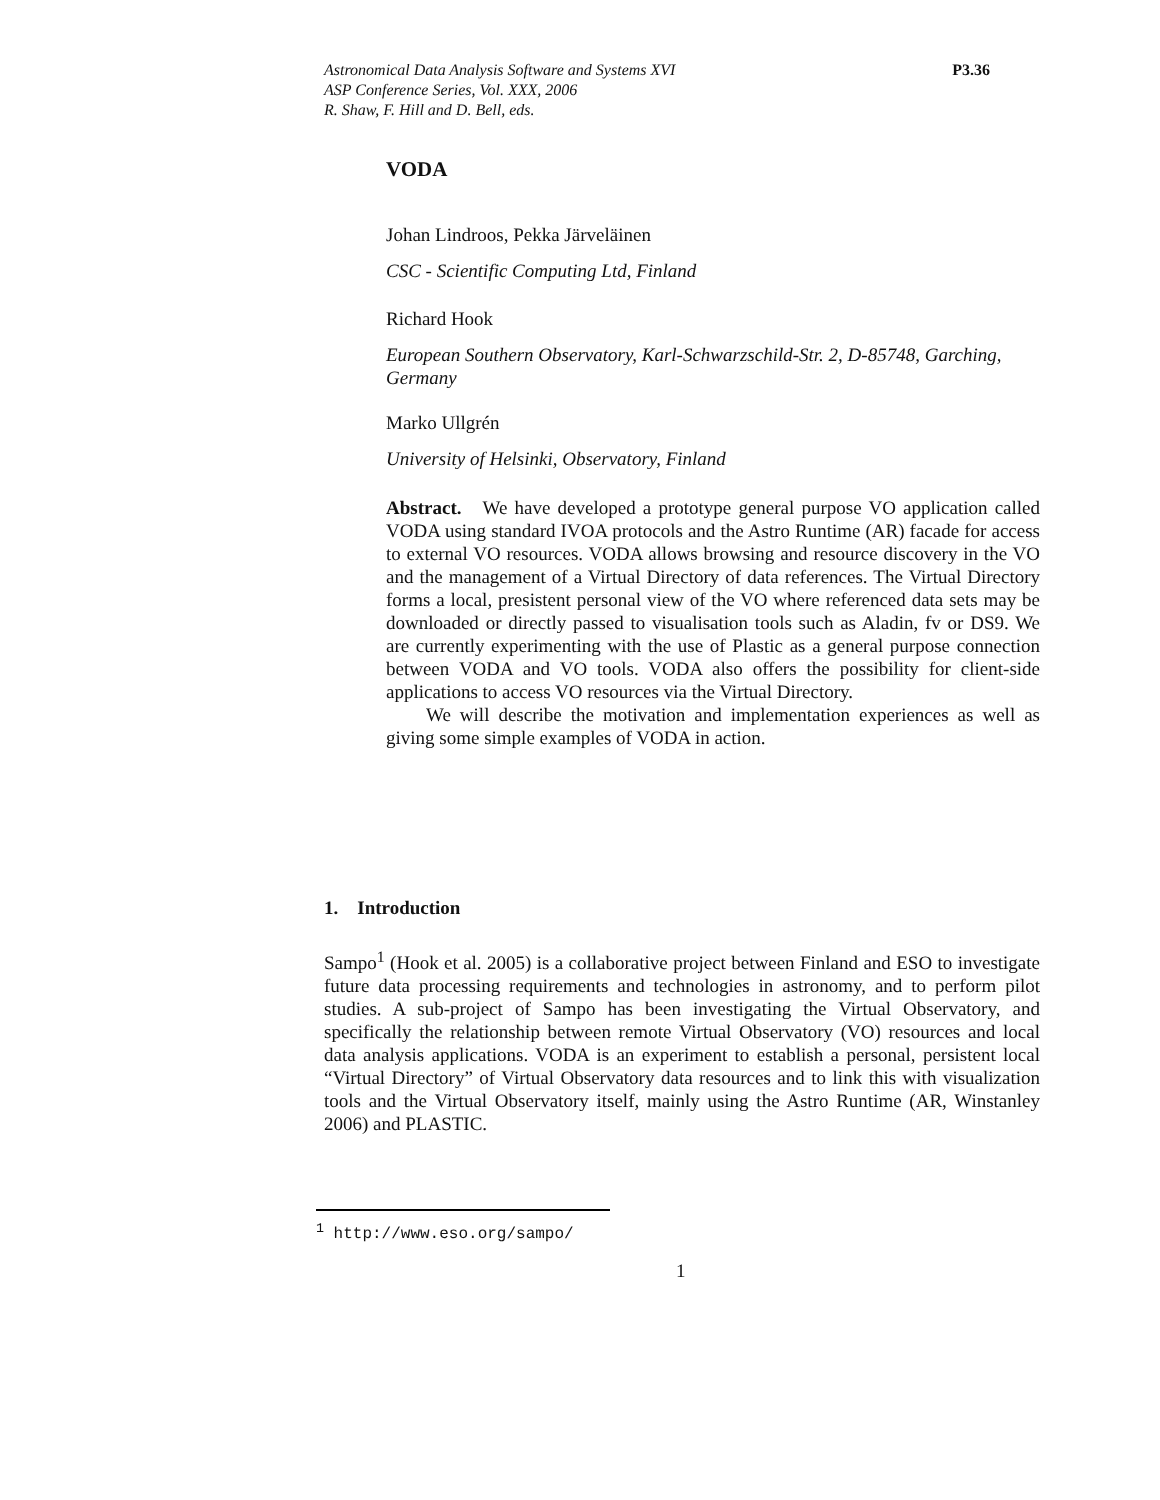Astronomical Data Analysis Software and Systems XVI
ASP Conference Series, Vol. XXX, 2006
R. Shaw, F. Hill and D. Bell, eds.
P3.36
VODA
Johan Lindroos, Pekka Järveläinen
CSC - Scientific Computing Ltd, Finland
Richard Hook
European Southern Observatory, Karl-Schwarzschild-Str. 2, D-85748, Garching, Germany
Marko Ullgrén
University of Helsinki, Observatory, Finland
Abstract. We have developed a prototype general purpose VO application called VODA using standard IVOA protocols and the Astro Runtime (AR) facade for access to external VO resources. VODA allows browsing and resource discovery in the VO and the management of a Virtual Directory of data references. The Virtual Directory forms a local, presistent personal view of the VO where referenced data sets may be downloaded or directly passed to visualisation tools such as Aladin, fv or DS9. We are currently experimenting with the use of Plastic as a general purpose connection between VODA and VO tools. VODA also offers the possibility for client-side applications to access VO resources via the Virtual Directory.
We will describe the motivation and implementation experiences as well as giving some simple examples of VODA in action.
1. Introduction
Sampo<sup>1</sup> (Hook et al. 2005) is a collaborative project between Finland and ESO to investigate future data processing requirements and technologies in astronomy, and to perform pilot studies. A sub-project of Sampo has been investigating the Virtual Observatory, and specifically the relationship between remote Virtual Observatory (VO) resources and local data analysis applications. VODA is an experiment to establish a personal, persistent local “Virtual Directory” of Virtual Observatory data resources and to link this with visualization tools and the Virtual Observatory itself, mainly using the Astro Runtime (AR, Winstanley 2006) and PLASTIC.
<sup>1</sup> http://www.eso.org/sampo/
1